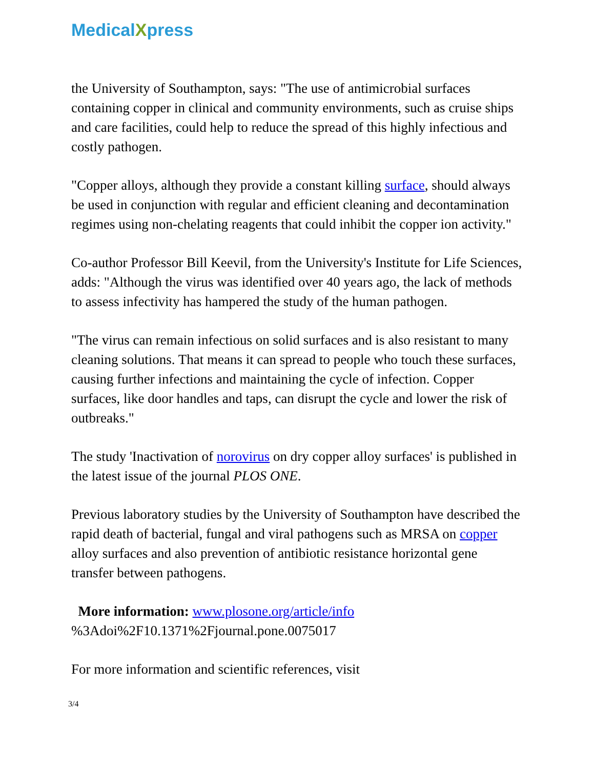MedicalXpress
the University of Southampton, says: "The use of antimicrobial surfaces containing copper in clinical and community environments, such as cruise ships and care facilities, could help to reduce the spread of this highly infectious and costly pathogen.
"Copper alloys, although they provide a constant killing surface, should always be used in conjunction with regular and efficient cleaning and decontamination regimes using non-chelating reagents that could inhibit the copper ion activity."
Co-author Professor Bill Keevil, from the University's Institute for Life Sciences, adds: "Although the virus was identified over 40 years ago, the lack of methods to assess infectivity has hampered the study of the human pathogen.
"The virus can remain infectious on solid surfaces and is also resistant to many cleaning solutions. That means it can spread to people who touch these surfaces, causing further infections and maintaining the cycle of infection. Copper surfaces, like door handles and taps, can disrupt the cycle and lower the risk of outbreaks."
The study 'Inactivation of norovirus on dry copper alloy surfaces' is published in the latest issue of the journal PLOS ONE.
Previous laboratory studies by the University of Southampton have described the rapid death of bacterial, fungal and viral pathogens such as MRSA on copper alloy surfaces and also prevention of antibiotic resistance horizontal gene transfer between pathogens.
More information: www.plosone.org/article/info %3Adoi%2F10.1371%2Fjournal.pone.0075017
For more information and scientific references, visit
3/4